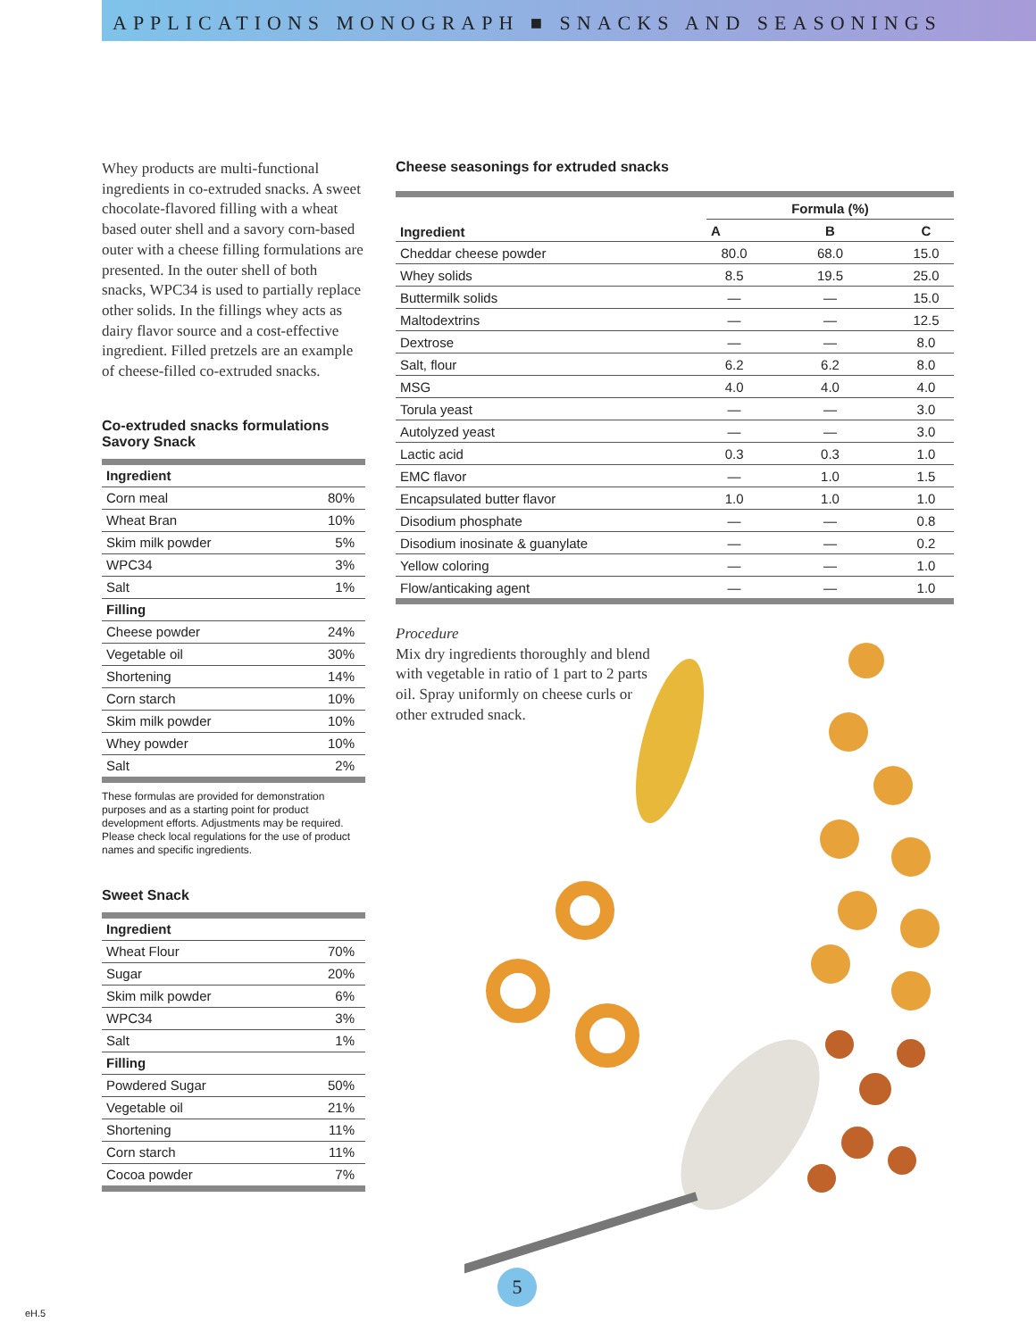APPLICATIONS MONOGRAPH ■ SNACKS AND SEASONINGS
Whey products are multi-functional ingredients in co-extruded snacks. A sweet chocolate-flavored filling with a wheat based outer shell and a savory corn-based outer with a cheese filling formulations are presented. In the outer shell of both snacks, WPC34 is used to partially replace other solids. In the fillings whey acts as dairy flavor source and a cost-effective ingredient. Filled pretzels are an example of cheese-filled co-extruded snacks.
Co-extruded snacks formulations
Savory Snack
| Ingredient | |
| --- | --- |
| Corn meal | 80% |
| Wheat Bran | 10% |
| Skim milk powder | 5% |
| WPC34 | 3% |
| Salt | 1% |
| Filling | |
| Cheese powder | 24% |
| Vegetable oil | 30% |
| Shortening | 14% |
| Corn starch | 10% |
| Skim milk powder | 10% |
| Whey powder | 10% |
| Salt | 2% |
These formulas are provided for demonstration purposes and as a starting point for product development efforts. Adjustments may be required. Please check local regulations for the use of product names and specific ingredients.
Sweet Snack
| Ingredient | |
| --- | --- |
| Wheat Flour | 70% |
| Sugar | 20% |
| Skim milk powder | 6% |
| WPC34 | 3% |
| Salt | 1% |
| Filling | |
| Powdered Sugar | 50% |
| Vegetable oil | 21% |
| Shortening | 11% |
| Corn starch | 11% |
| Cocoa powder | 7% |
Cheese seasonings for extruded snacks
| Ingredient | | Formula (%) | |
| --- | --- | --- | --- |
| | A | B | C |
| Cheddar cheese powder | 80.0 | 68.0 | 15.0 |
| Whey solids | 8.5 | 19.5 | 25.0 |
| Buttermilk solids | — | — | 15.0 |
| Maltodextrins | — | — | 12.5 |
| Dextrose | — | — | 8.0 |
| Salt, flour | 6.2 | 6.2 | 8.0 |
| MSG | 4.0 | 4.0 | 4.0 |
| Torula yeast | — | — | 3.0 |
| Autolyzed yeast | — | — | 3.0 |
| Lactic acid | 0.3 | 0.3 | 1.0 |
| EMC flavor | — | 1.0 | 1.5 |
| Encapsulated butter flavor | 1.0 | 1.0 | 1.0 |
| Disodium phosphate | — | — | 0.8 |
| Disodium inosinate & guanylate | — | — | 0.2 |
| Yellow coloring | — | — | 1.0 |
| Flow/anticaking agent | — | — | 1.0 |
Procedure
Mix dry ingredients thoroughly and blend with vegetable in ratio of 1 part to 2 parts oil. Spray uniformly on cheese curls or other extruded snack.
5
eH.5